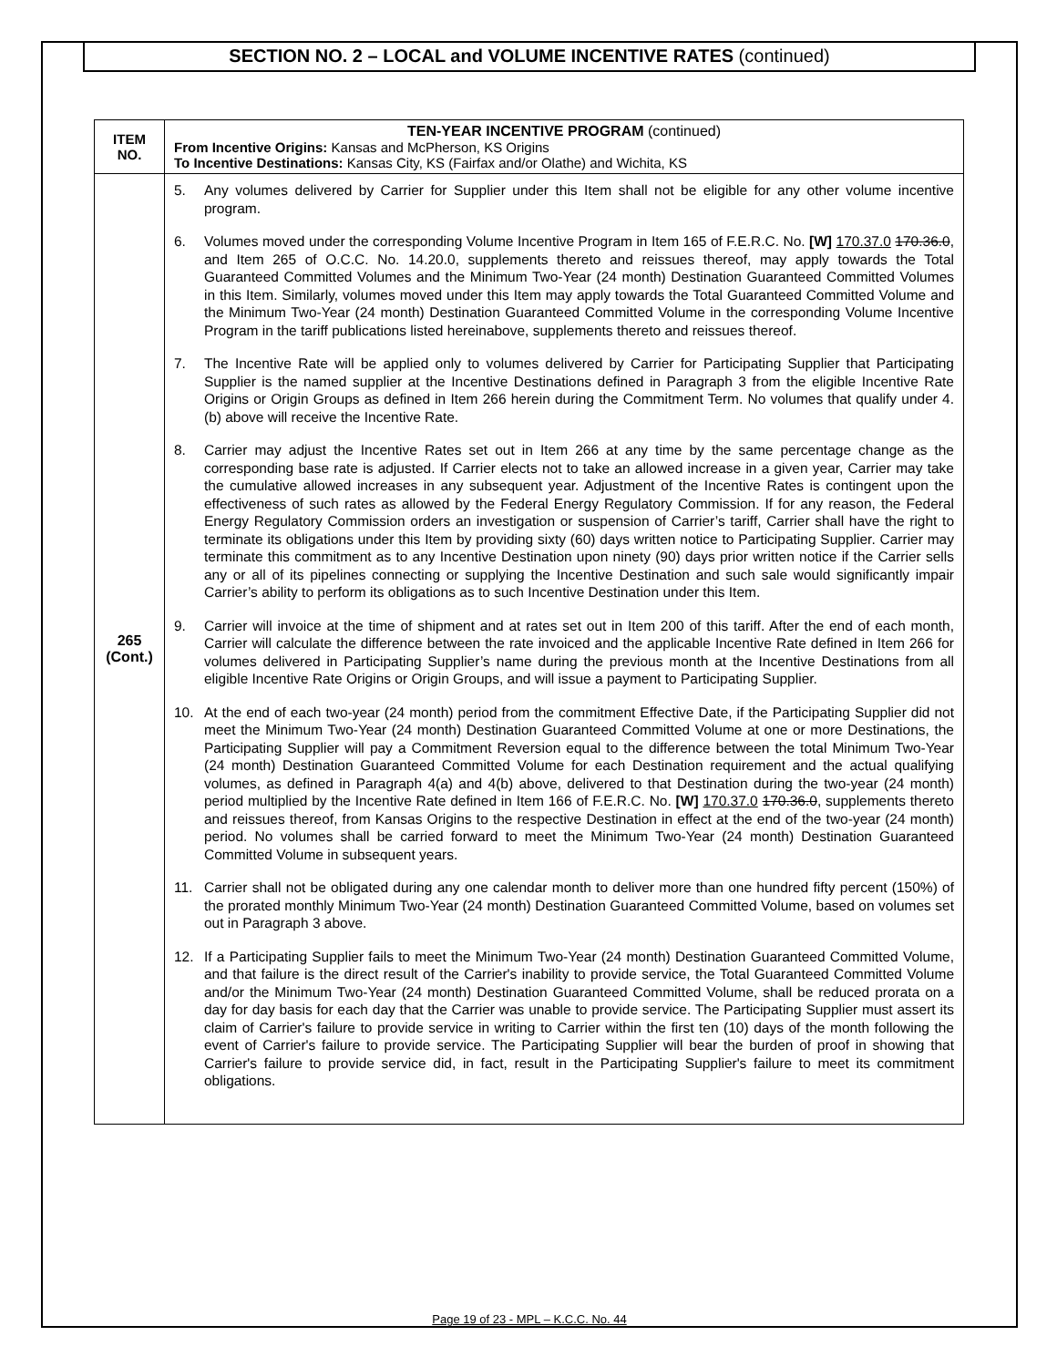SECTION NO. 2 – LOCAL and VOLUME INCENTIVE RATES (continued)
| ITEM NO. | TEN-YEAR INCENTIVE PROGRAM (continued) From Incentive Origins: Kansas and McPherson, KS Origins To Incentive Destinations: Kansas City, KS (Fairfax and/or Olathe) and Wichita, KS |
| 265 (Cont.) | 5. Any volumes delivered by Carrier for Supplier under this Item shall not be eligible for any other volume incentive program. 6. Volumes moved under the corresponding Volume Incentive Program in Item 165 of F.E.R.C. No. [W] 170.37.0 170.36.0 , and Item 265 of O.C.C. No. 14.20.0, supplements thereto and reissues thereof, may apply towards the Total Guaranteed Committed Volumes and the Minimum Two-Year (24 month) Destination Guaranteed Committed Volumes in this Item. Similarly, volumes moved under this Item may apply towards the Total Guaranteed Committed Volume and the Minimum Two-Year (24 month) Destination Guaranteed Committed Volume in the corresponding Volume Incentive Program in the tariff publications listed hereinabove, supplements thereto and reissues thereof. 7. The Incentive Rate will be applied only to volumes delivered by Carrier for Participating Supplier that Participating Supplier is the named supplier at the Incentive Destinations defined in Paragraph 3 from the eligible Incentive Rate Origins or Origin Groups as defined in Item 266 herein during the Commitment Term. No volumes that qualify under 4. (b) above will receive the Incentive Rate. 8. Carrier may adjust the Incentive Rates set out in Item 266 at any time by the same percentage change as the corresponding base rate is adjusted. If Carrier elects not to take an allowed increase in a given year, Carrier may take the cumulative allowed increases in any subsequent year. Adjustment of the Incentive Rates is contingent upon the effectiveness of such rates as allowed by the Federal Energy Regulatory Commission. If for any reason, the Federal Energy Regulatory Commission orders an investigation or suspension of Carrier’s tariff, Carrier shall have the right to terminate its obligations under this Item by providing sixty (60) days written notice to Participating Supplier. Carrier may terminate this commitment as to any Incentive Destination upon ninety (90) days prior written notice if the Carrier sells any or all of its pipelines connecting or supplying the Incentive Destination and such sale would significantly impair Carrier’s ability to perform its obligations as to such Incentive Destination under this Item. 9. Carrier will invoice at the time of shipment and at rates set out in Item 200 of this tariff. After the end of each month, Carrier will calculate the difference between the rate invoiced and the applicable Incentive Rate defined in Item 266 for volumes delivered in Participating Supplier’s name during the previous month at the Incentive Destinations from all eligible Incentive Rate Origins or Origin Groups, and will issue a payment to Participating Supplier. 10. At the end of each two-year (24 month) period from the commitment Effective Date, if the Participating Supplier did not meet the Minimum Two-Year (24 month) Destination Guaranteed Committed Volume at one or more Destinations, the Participating Supplier will pay a Commitment Reversion equal to the difference between the total Minimum Two-Year (24 month) Destination Guaranteed Committed Volume for each Destination requirement and the actual qualifying volumes, as defined in Paragraph 4(a) and 4(b) above, delivered to that Destination during the two-year (24 month) period multiplied by the Incentive Rate defined in Item 166 of F.E.R.C. No. [W] 170.37.0 170.36.0 , supplements thereto and reissues thereof, from Kansas Origins to the respective Destination in effect at the end of the two-year (24 month) period. No volumes shall be carried forward to meet the Minimum Two-Year (24 month) Destination Guaranteed Committed Volume in subsequent years. 11. Carrier shall not be obligated during any one calendar month to deliver more than one hundred fifty percent (150%) of the prorated monthly Minimum Two-Year (24 month) Destination Guaranteed Committed Volume, based on volumes set out in Paragraph 3 above. 12. If a Participating Supplier fails to meet the Minimum Two-Year (24 month) Destination Guaranteed Committed Volume, and that failure is the direct result of the Carrier's inability to provide service, the Total Guaranteed Committed Volume and/or the Minimum Two-Year (24 month) Destination Guaranteed Committed Volume, shall be reduced prorata on a day for day basis for each day that the Carrier was unable to provide service. The Participating Supplier must assert its claim of Carrier's failure to provide service in writing to Carrier within the first ten (10) days of the month following the event of Carrier's failure to provide service. The Participating Supplier will bear the burden of proof in showing that Carrier's failure to provide service did, in fact, result in the Participating Supplier's failure to meet its commitment obligations. |
Page 19 of 23 - MPL – K.C.C. No. 44